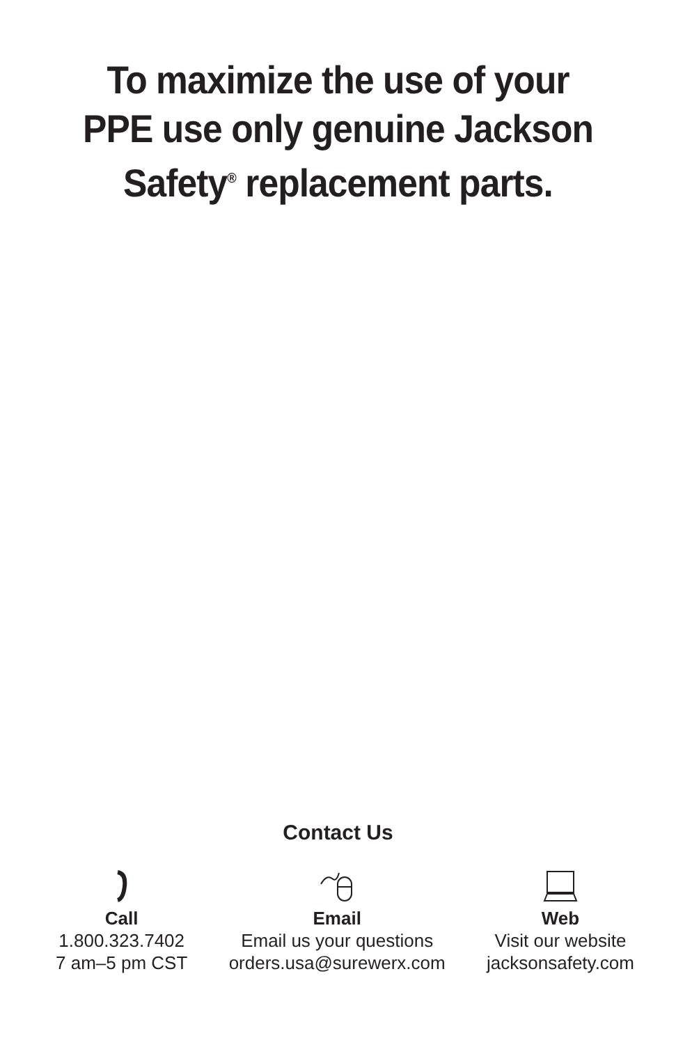To maximize the use of your
PPE use only genuine Jackson
Safety<sup>®</sup> replacement parts.
Contact Us
Call
1.800.323.7402
7 am–5 pm CST
Email
Email us your questions
orders.usa@surewerx.com
Web
Visit our website
jacksonsafety.com